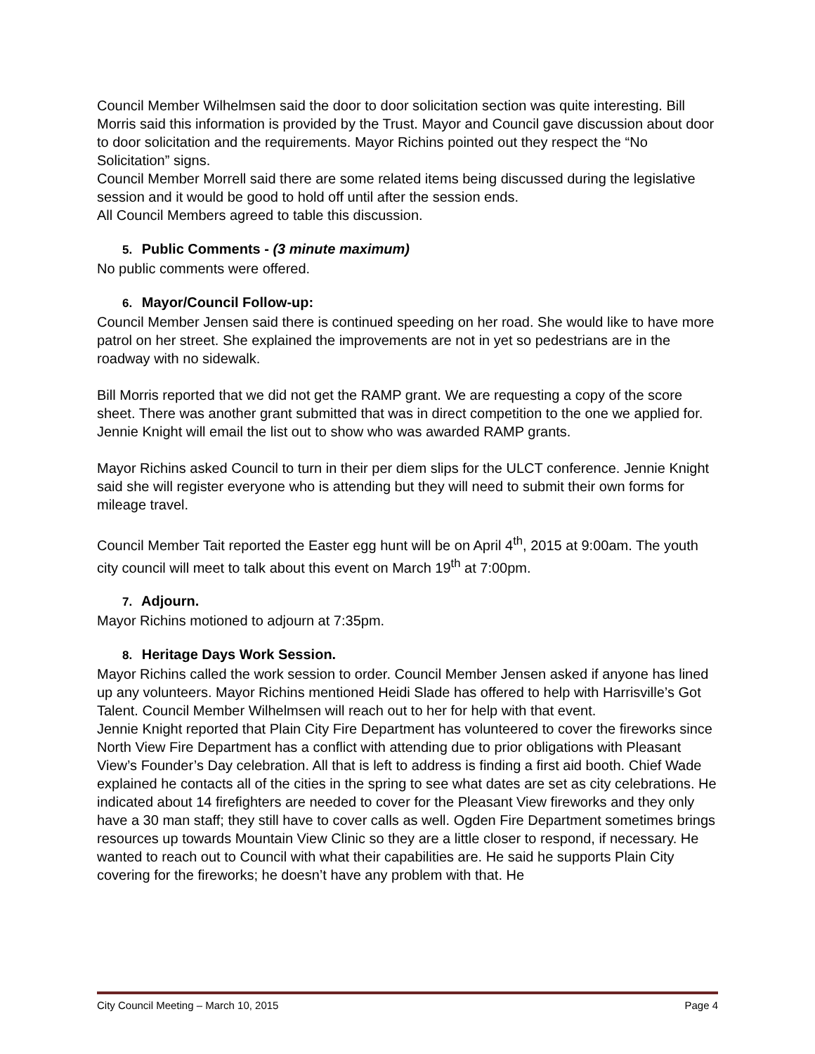Council Member Wilhelmsen said the door to door solicitation section was quite interesting. Bill Morris said this information is provided by the Trust. Mayor and Council gave discussion about door to door solicitation and the requirements. Mayor Richins pointed out they respect the “No Solicitation” signs.
Council Member Morrell said there are some related items being discussed during the legislative session and it would be good to hold off until after the session ends.
All Council Members agreed to table this discussion.
5. Public Comments - (3 minute maximum)
No public comments were offered.
6. Mayor/Council Follow-up:
Council Member Jensen said there is continued speeding on her road. She would like to have more patrol on her street. She explained the improvements are not in yet so pedestrians are in the roadway with no sidewalk.
Bill Morris reported that we did not get the RAMP grant. We are requesting a copy of the score sheet. There was another grant submitted that was in direct competition to the one we applied for. Jennie Knight will email the list out to show who was awarded RAMP grants.
Mayor Richins asked Council to turn in their per diem slips for the ULCT conference. Jennie Knight said she will register everyone who is attending but they will need to submit their own forms for mileage travel.
Council Member Tait reported the Easter egg hunt will be on April 4<sup>th</sup>, 2015 at 9:00am. The youth city council will meet to talk about this event on March 19<sup>th</sup> at 7:00pm.
7. Adjourn.
Mayor Richins motioned to adjourn at 7:35pm.
8. Heritage Days Work Session.
Mayor Richins called the work session to order. Council Member Jensen asked if anyone has lined up any volunteers. Mayor Richins mentioned Heidi Slade has offered to help with Harrisville’s Got Talent. Council Member Wilhelmsen will reach out to her for help with that event.
Jennie Knight reported that Plain City Fire Department has volunteered to cover the fireworks since North View Fire Department has a conflict with attending due to prior obligations with Pleasant View’s Founder’s Day celebration. All that is left to address is finding a first aid booth. Chief Wade explained he contacts all of the cities in the spring to see what dates are set as city celebrations. He indicated about 14 firefighters are needed to cover for the Pleasant View fireworks and they only have a 30 man staff; they still have to cover calls as well. Ogden Fire Department sometimes brings resources up towards Mountain View Clinic so they are a little closer to respond, if necessary. He wanted to reach out to Council with what their capabilities are. He said he supports Plain City covering for the fireworks; he doesn’t have any problem with that. He
City Council Meeting – March 10, 2015 Page 4